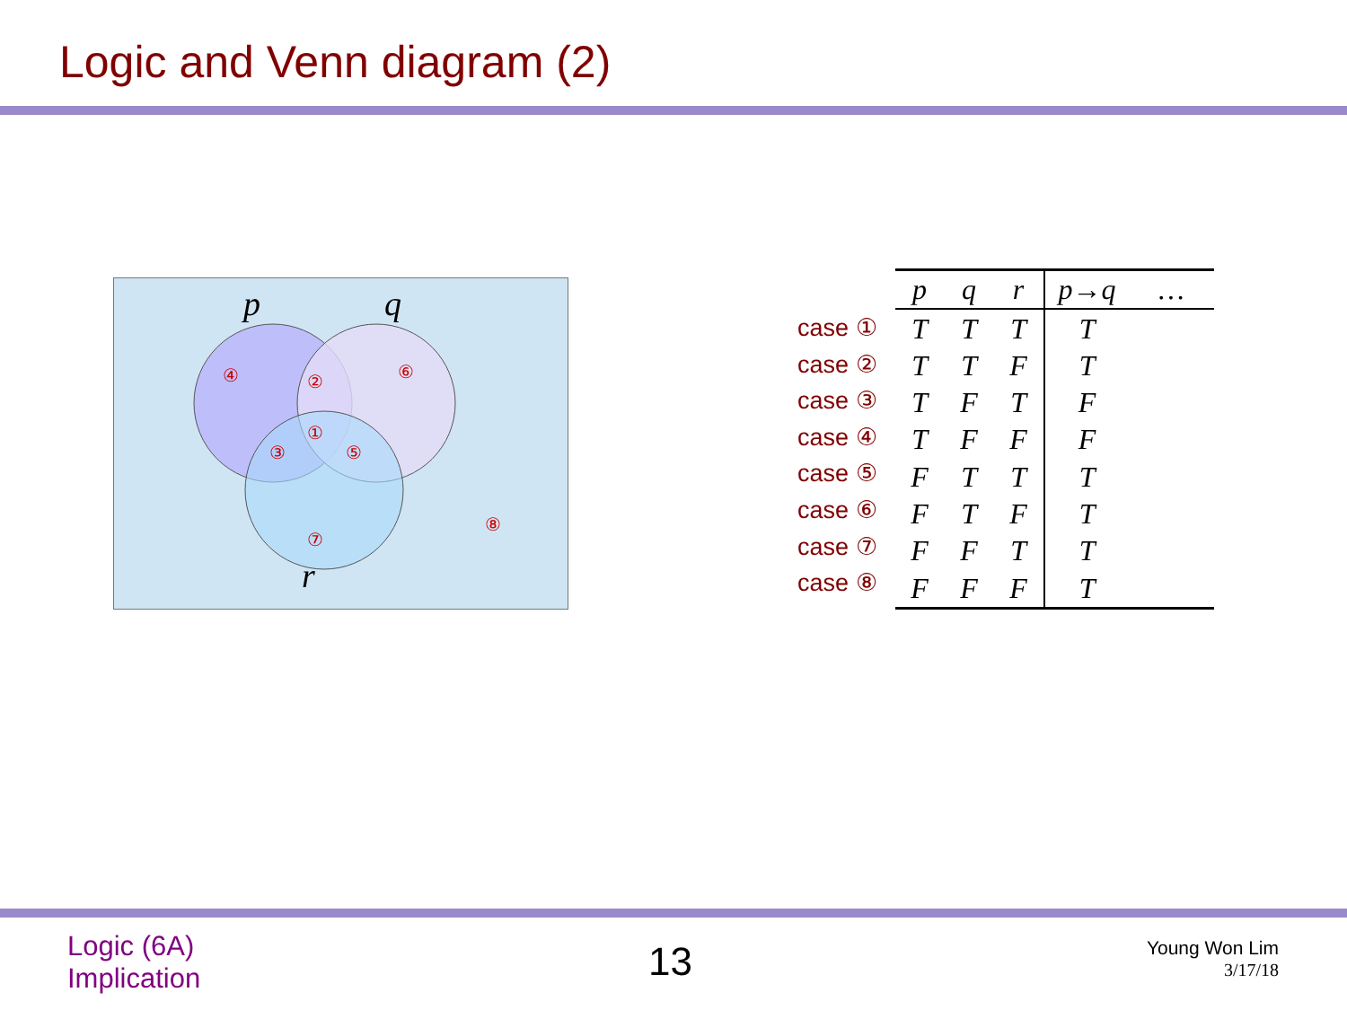Logic and Venn diagram (2)
p
q
r
④
②
⑥
①
③
⑤
⑦
⑧
case ①
case ②
case ③
case ④
case ⑤
case ⑥
case ⑦
case ⑧
| p | q | r | p→q | … |
| --- | --- | --- | --- | --- |
| T | T | T | T | |
| T | T | F | T | |
| T | F | T | F | |
| T | F | F | F | |
| F | T | T | T | |
| F | T | F | T | |
| F | F | T | T | |
| F | F | F | T | |
Logic (6A)
Implication
13
Young Won Lim
3/17/18